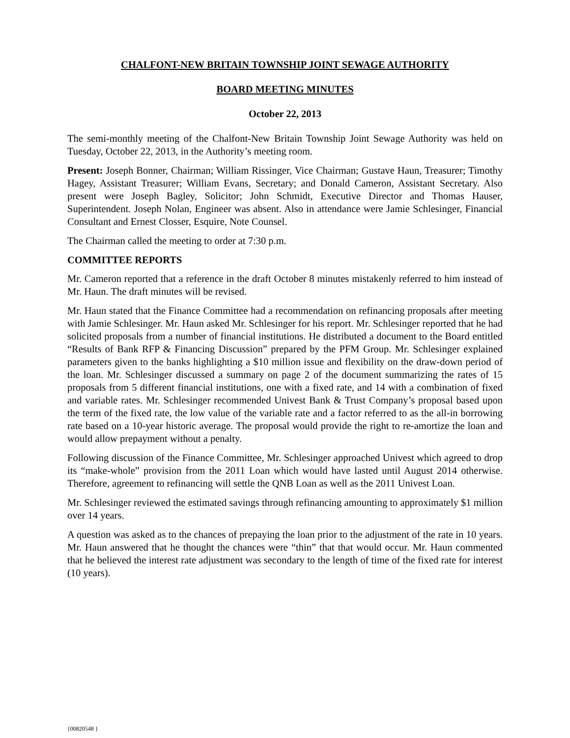CHALFONT-NEW BRITAIN TOWNSHIP JOINT SEWAGE AUTHORITY
BOARD MEETING MINUTES
October 22, 2013
The semi-monthly meeting of the Chalfont-New Britain Township Joint Sewage Authority was held on Tuesday, October 22, 2013, in the Authority’s meeting room.
Present: Joseph Bonner, Chairman; William Rissinger, Vice Chairman; Gustave Haun, Treasurer; Timothy Hagey, Assistant Treasurer; William Evans, Secretary; and Donald Cameron, Assistant Secretary. Also present were Joseph Bagley, Solicitor; John Schmidt, Executive Director and Thomas Hauser, Superintendent. Joseph Nolan, Engineer was absent. Also in attendance were Jamie Schlesinger, Financial Consultant and Ernest Closser, Esquire, Note Counsel.
The Chairman called the meeting to order at 7:30 p.m.
COMMITTEE REPORTS
Mr. Cameron reported that a reference in the draft October 8 minutes mistakenly referred to him instead of Mr. Haun. The draft minutes will be revised.
Mr. Haun stated that the Finance Committee had a recommendation on refinancing proposals after meeting with Jamie Schlesinger. Mr. Haun asked Mr. Schlesinger for his report. Mr. Schlesinger reported that he had solicited proposals from a number of financial institutions. He distributed a document to the Board entitled “Results of Bank RFP & Financing Discussion” prepared by the PFM Group. Mr. Schlesinger explained parameters given to the banks highlighting a $10 million issue and flexibility on the draw-down period of the loan. Mr. Schlesinger discussed a summary on page 2 of the document summarizing the rates of 15 proposals from 5 different financial institutions, one with a fixed rate, and 14 with a combination of fixed and variable rates. Mr. Schlesinger recommended Univest Bank & Trust Company’s proposal based upon the term of the fixed rate, the low value of the variable rate and a factor referred to as the all-in borrowing rate based on a 10-year historic average. The proposal would provide the right to re-amortize the loan and would allow prepayment without a penalty.
Following discussion of the Finance Committee, Mr. Schlesinger approached Univest which agreed to drop its “make-whole” provision from the 2011 Loan which would have lasted until August 2014 otherwise. Therefore, agreement to refinancing will settle the QNB Loan as well as the 2011 Univest Loan.
Mr. Schlesinger reviewed the estimated savings through refinancing amounting to approximately $1 million over 14 years.
A question was asked as to the chances of prepaying the loan prior to the adjustment of the rate in 10 years. Mr. Haun answered that he thought the chances were “thin” that that would occur. Mr. Haun commented that he believed the interest rate adjustment was secondary to the length of time of the fixed rate for interest (10 years).
{00820548 }